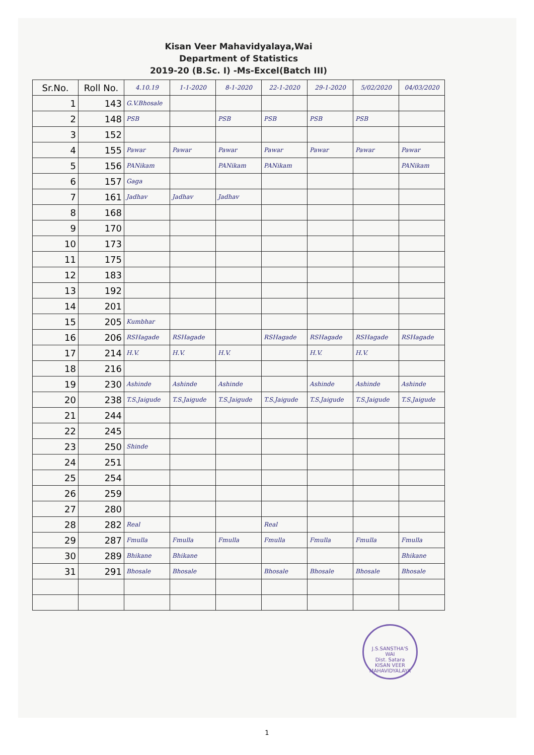Kisan Veer Mahavidyalaya,Wai
Department of Statistics
2019-20 (B.Sc. I) -Ms-Excel(Batch III)
| Sr.No. | Roll No. | 4.10.19 | 1-1-2020 | 8-1-2020 | 22-1-2020 | 29-1-2020 | 5/02/2020 | 04/03/2020 |
| --- | --- | --- | --- | --- | --- | --- | --- | --- |
| 1 | 143 | G.V.Bhosale | | | | | | |
| 2 | 148 | PSB | | PSB | PSB | PSB | PSB | |
| 3 | 152 | | | | | | | |
| 4 | 155 | Pawar | Pawar | Pawar | Pawar | Pawar | Pawar | Pawar |
| 5 | 156 | PANikam | | PANikam | PANikam | | | PANikam |
| 6 | 157 | Gaga | | | | | | |
| 7 | 161 | Jadhav | Jadhav | Jadhav | | | | |
| 8 | 168 | | | | | | | |
| 9 | 170 | | | | | | | |
| 10 | 173 | | | | | | | |
| 11 | 175 | | | | | | | |
| 12 | 183 | | | | | | | |
| 13 | 192 | | | | | | | |
| 14 | 201 | | | | | | | |
| 15 | 205 | Kumbhar | | | | | | |
| 16 | 206 | RSHagade | RSHagade | | RSHagade | RSHagade | RSHagade | RSHagade |
| 17 | 214 | H.V. | H.V. | H.V. | | H.V. | H.V. | |
| 18 | 216 | | | | | | | |
| 19 | 230 | Ashinde | Ashinde | Ashinde | | Ashinde | Ashinde | Ashinde |
| 20 | 238 | T.S.Jaigude | T.S.Jaigude | T.S.Jaigude | T.S.Jaigude | T.S.Jaigude | T.S.Jaigude | T.S.Jaigude |
| 21 | 244 | | | | | | | |
| 22 | 245 | | | | | | | |
| 23 | 250 | Shinde | | | | | | |
| 24 | 251 | | | | | | | |
| 25 | 254 | | | | | | | |
| 26 | 259 | | | | | | | |
| 27 | 280 | | | | | | | |
| 28 | 282 | Real | | | Real | | | |
| 29 | 287 | Fmulla | Fmulla | Fmulla | Fmulla | Fmulla | Fmulla | Fmulla |
| 30 | 289 | Bhikane | Bhikane | | | | | Bhikane |
| 31 | 291 | Bhosale | Bhosale | | Bhosale | Bhosale | Bhosale | Bhosale |
J.S.SANSTHA'S
WAI
Dist. Satara
KISAN VEER MAHAVIDYALAYA
1